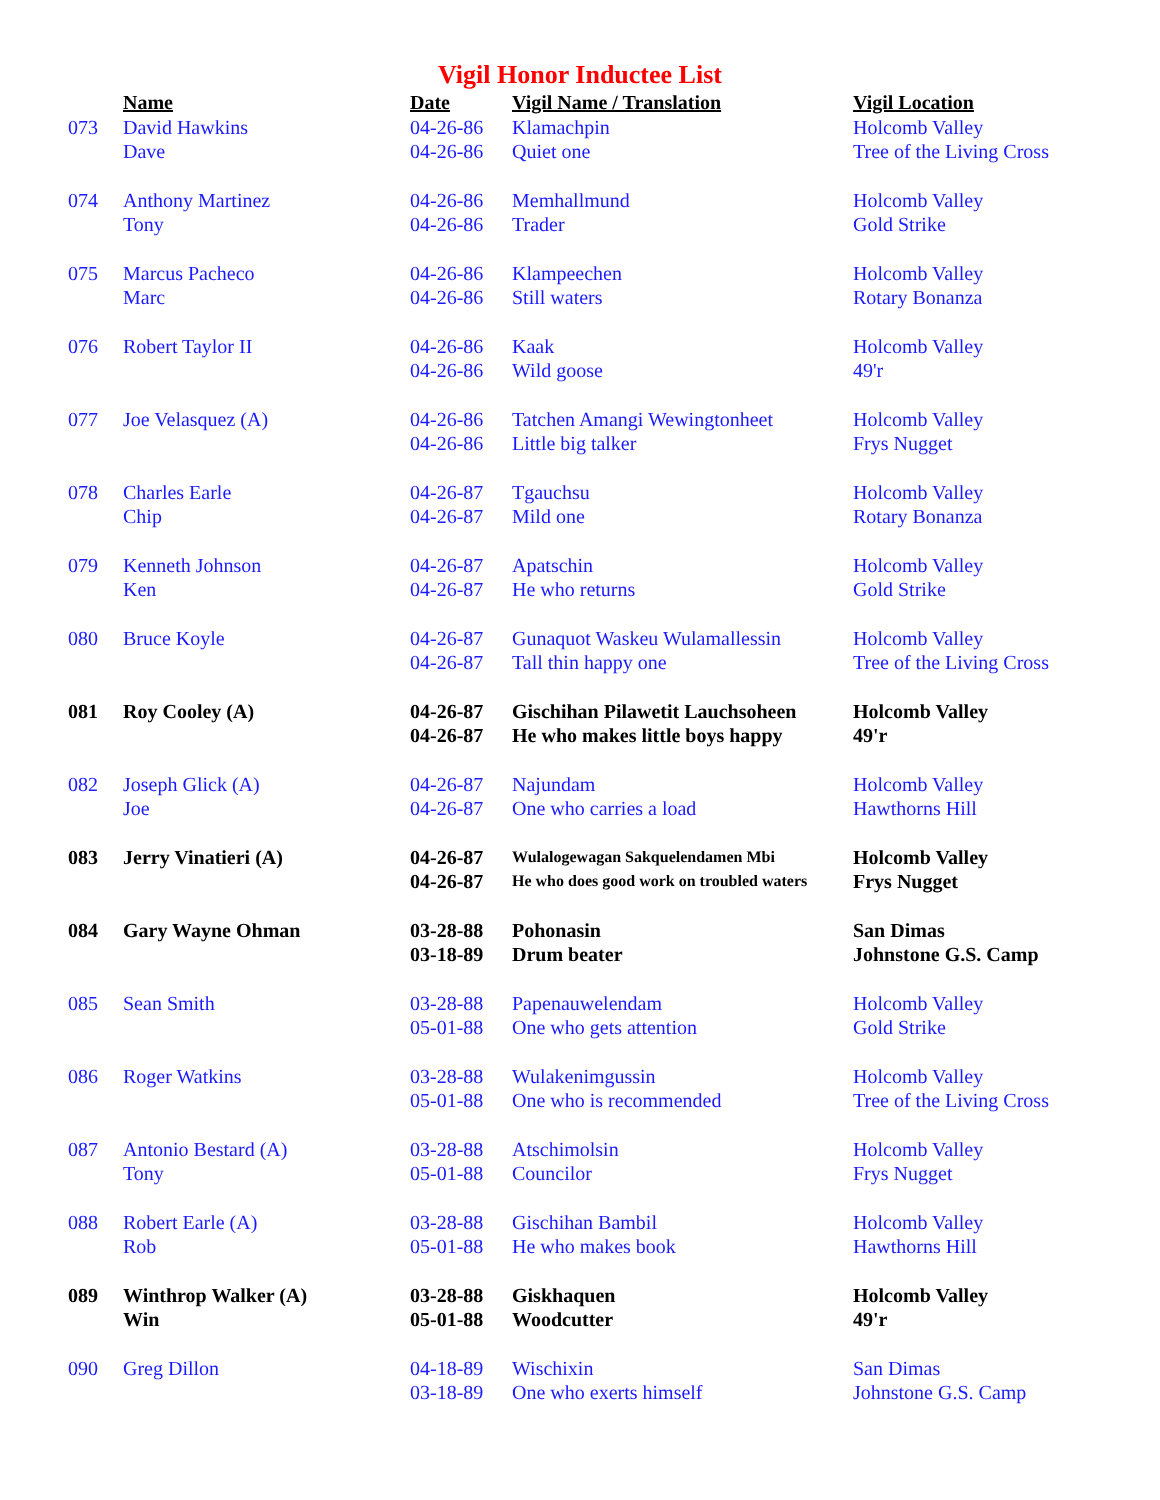Vigil Honor Inductee List
| | Name | Date | Vigil Name / Translation | Vigil Location |
| --- | --- | --- | --- | --- |
| 073 | David Hawkins | 04-26-86 | Klamachpin | Holcomb Valley |
| | Dave | 04-26-86 | Quiet one | Tree of the Living Cross |
| 074 | Anthony Martinez | 04-26-86 | Memhallmund | Holcomb Valley |
| | Tony | 04-26-86 | Trader | Gold Strike |
| 075 | Marcus Pacheco | 04-26-86 | Klampeechen | Holcomb Valley |
| | Marc | 04-26-86 | Still waters | Rotary Bonanza |
| 076 | Robert Taylor II | 04-26-86 | Kaak | Holcomb Valley |
| | | 04-26-86 | Wild goose | 49'r |
| 077 | Joe Velasquez (A) | 04-26-86 | Tatchen Amangi Wewingtonheet | Holcomb Valley |
| | | 04-26-86 | Little big talker | Frys Nugget |
| 078 | Charles Earle | 04-26-87 | Tgauchsu | Holcomb Valley |
| | Chip | 04-26-87 | Mild one | Rotary Bonanza |
| 079 | Kenneth Johnson | 04-26-87 | Apatschin | Holcomb Valley |
| | Ken | 04-26-87 | He who returns | Gold Strike |
| 080 | Bruce Koyle | 04-26-87 | Gunaquot Waskeu Wulamallessin | Holcomb Valley |
| | | 04-26-87 | Tall thin happy one | Tree of the Living Cross |
| 081 | Roy Cooley (A) | 04-26-87 | Gischihan Pilawetit Lauchsoheen | Holcomb Valley |
| | | 04-26-87 | He who makes little boys happy | 49'r |
| 082 | Joseph Glick (A) | 04-26-87 | Najundam | Holcomb Valley |
| | Joe | 04-26-87 | One who carries a load | Hawthorns Hill |
| 083 | Jerry Vinatieri (A) | 04-26-87 | Wulalogewagan Sakquelendamen Mbi | Holcomb Valley |
| | | 04-26-87 | He who does good work on troubled waters | Frys Nugget |
| 084 | Gary Wayne Ohman | 03-28-88 | Pohonasin | San Dimas |
| | | 03-18-89 | Drum beater | Johnstone G.S. Camp |
| 085 | Sean Smith | 03-28-88 | Papenauwelendam | Holcomb Valley |
| | | 05-01-88 | One who gets attention | Gold Strike |
| 086 | Roger Watkins | 03-28-88 | Wulakenimgussin | Holcomb Valley |
| | | 05-01-88 | One who is recommended | Tree of the Living Cross |
| 087 | Antonio Bestard (A) | 03-28-88 | Atschimolsin | Holcomb Valley |
| | Tony | 05-01-88 | Councilor | Frys Nugget |
| 088 | Robert Earle (A) | 03-28-88 | Gischihan Bambil | Holcomb Valley |
| | Rob | 05-01-88 | He who makes book | Hawthorns Hill |
| 089 | Winthrop Walker (A) | 03-28-88 | Giskhaquen | Holcomb Valley |
| | Win | 05-01-88 | Woodcutter | 49'r |
| 090 | Greg Dillon | 04-18-89 | Wischixin | San Dimas |
| | | 03-18-89 | One who exerts himself | Johnstone G.S. Camp |